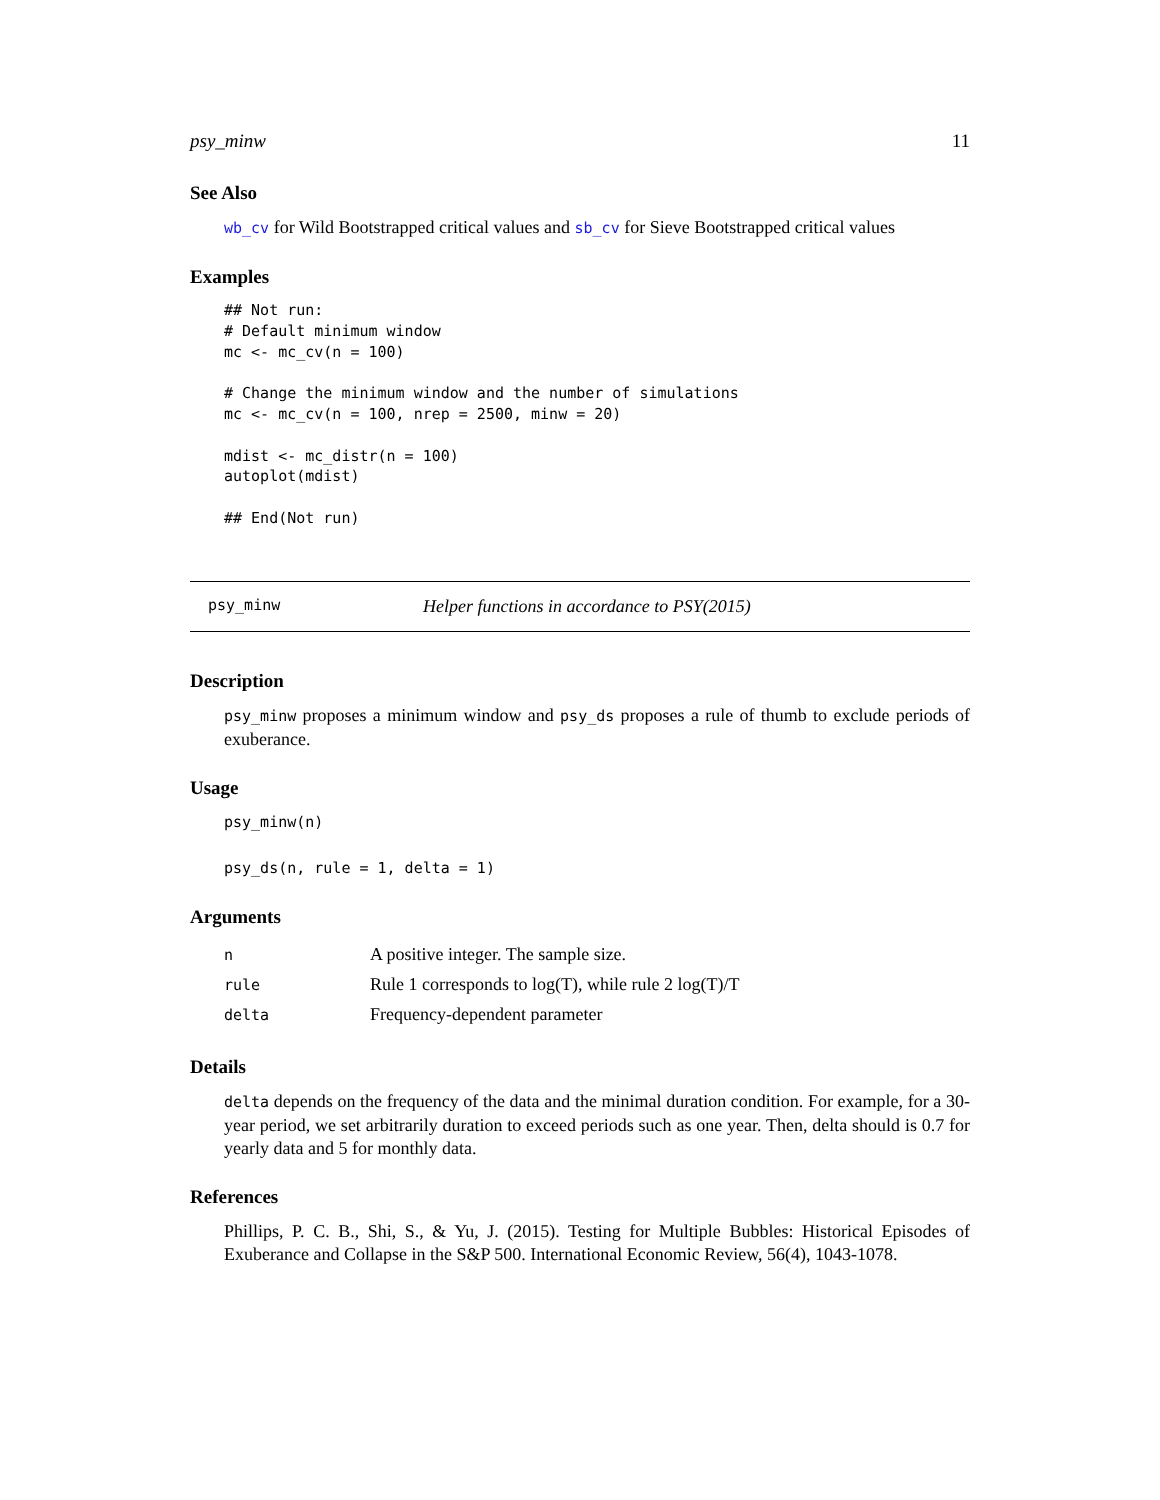psy_minw 11
See Also
wb_cv for Wild Bootstrapped critical values and sb_cv for Sieve Bootstrapped critical values
Examples
## Not run:
# Default minimum window
mc <- mc_cv(n = 100)

# Change the minimum window and the number of simulations
mc <- mc_cv(n = 100, nrep = 2500, minw = 20)

mdist <- mc_distr(n = 100)
autoplot(mdist)

## End(Not run)
psy_minw Helper functions in accordance to PSY(2015)
Description
psy_minw proposes a minimum window and psy_ds proposes a rule of thumb to exclude periods of exuberance.
Usage
psy_minw(n)
psy_ds(n, rule = 1, delta = 1)
Arguments
| n | A positive integer. The sample size. |
| rule | Rule 1 corresponds to log(T), while rule 2 log(T)/T |
| delta | Frequency-dependent parameter |
Details
delta depends on the frequency of the data and the minimal duration condition. For example, for a 30-year period, we set arbitrarily duration to exceed periods such as one year. Then, delta should is 0.7 for yearly data and 5 for monthly data.
References
Phillips, P. C. B., Shi, S., & Yu, J. (2015). Testing for Multiple Bubbles: Historical Episodes of Exuberance and Collapse in the S&P 500. International Economic Review, 56(4), 1043-1078.